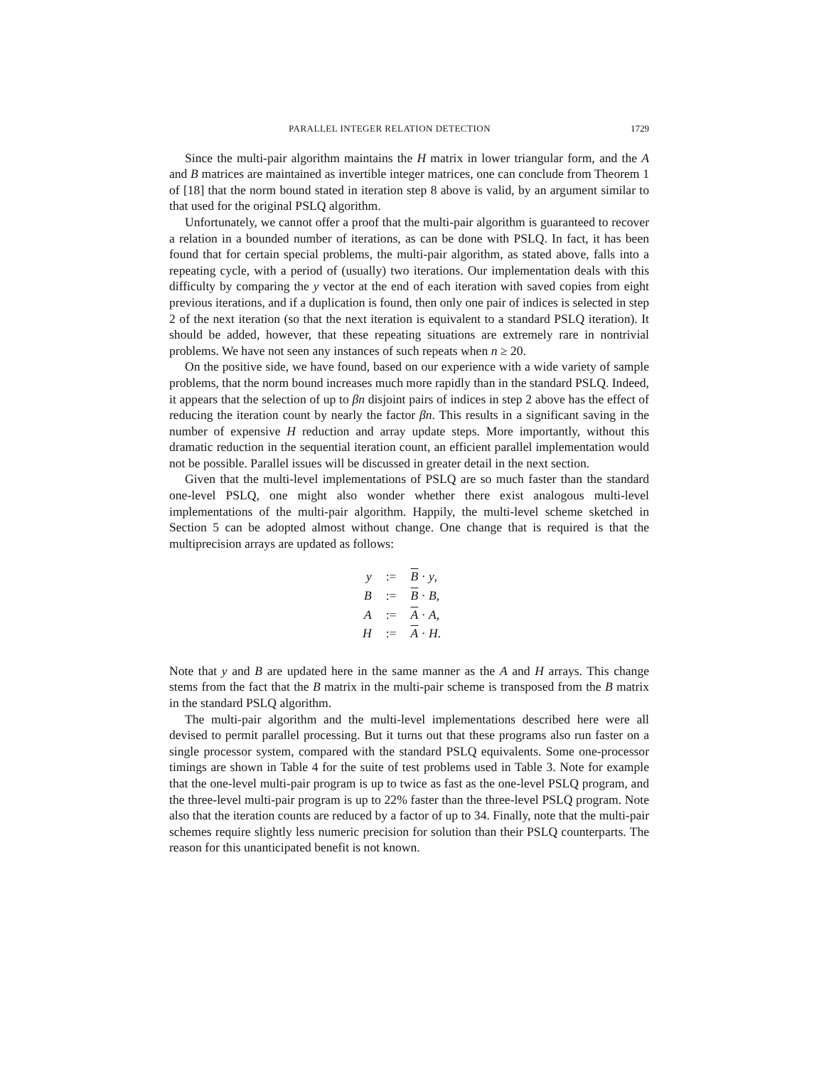PARALLEL INTEGER RELATION DETECTION 1729
Since the multi-pair algorithm maintains the H matrix in lower triangular form, and the A and B matrices are maintained as invertible integer matrices, one can conclude from Theorem 1 of [18] that the norm bound stated in iteration step 8 above is valid, by an argument similar to that used for the original PSLQ algorithm.
Unfortunately, we cannot offer a proof that the multi-pair algorithm is guaranteed to recover a relation in a bounded number of iterations, as can be done with PSLQ. In fact, it has been found that for certain special problems, the multi-pair algorithm, as stated above, falls into a repeating cycle, with a period of (usually) two iterations. Our implementation deals with this difficulty by comparing the y vector at the end of each iteration with saved copies from eight previous iterations, and if a duplication is found, then only one pair of indices is selected in step 2 of the next iteration (so that the next iteration is equivalent to a standard PSLQ iteration). It should be added, however, that these repeating situations are extremely rare in nontrivial problems. We have not seen any instances of such repeats when n ≥ 20.
On the positive side, we have found, based on our experience with a wide variety of sample problems, that the norm bound increases much more rapidly than in the standard PSLQ. Indeed, it appears that the selection of up to βn disjoint pairs of indices in step 2 above has the effect of reducing the iteration count by nearly the factor βn. This results in a significant saving in the number of expensive H reduction and array update steps. More importantly, without this dramatic reduction in the sequential iteration count, an efficient parallel implementation would not be possible. Parallel issues will be discussed in greater detail in the next section.
Given that the multi-level implementations of PSLQ are so much faster than the standard one-level PSLQ, one might also wonder whether there exist analogous multi-level implementations of the multi-pair algorithm. Happily, the multi-level scheme sketched in Section 5 can be adopted almost without change. One change that is required is that the multiprecision arrays are updated as follows:
| y | := | B · y , |
| B | := | B · B , |
| A | := | A · A , |
| H | := | A · H . |
Note that y and B are updated here in the same manner as the A and H arrays. This change stems from the fact that the B matrix in the multi-pair scheme is transposed from the B matrix in the standard PSLQ algorithm.
The multi-pair algorithm and the multi-level implementations described here were all devised to permit parallel processing. But it turns out that these programs also run faster on a single processor system, compared with the standard PSLQ equivalents. Some one-processor timings are shown in Table 4 for the suite of test problems used in Table 3. Note for example that the one-level multi-pair program is up to twice as fast as the one-level PSLQ program, and the three-level multi-pair program is up to 22% faster than the three-level PSLQ program. Note also that the iteration counts are reduced by a factor of up to 34. Finally, note that the multi-pair schemes require slightly less numeric precision for solution than their PSLQ counterparts. The reason for this unanticipated benefit is not known.